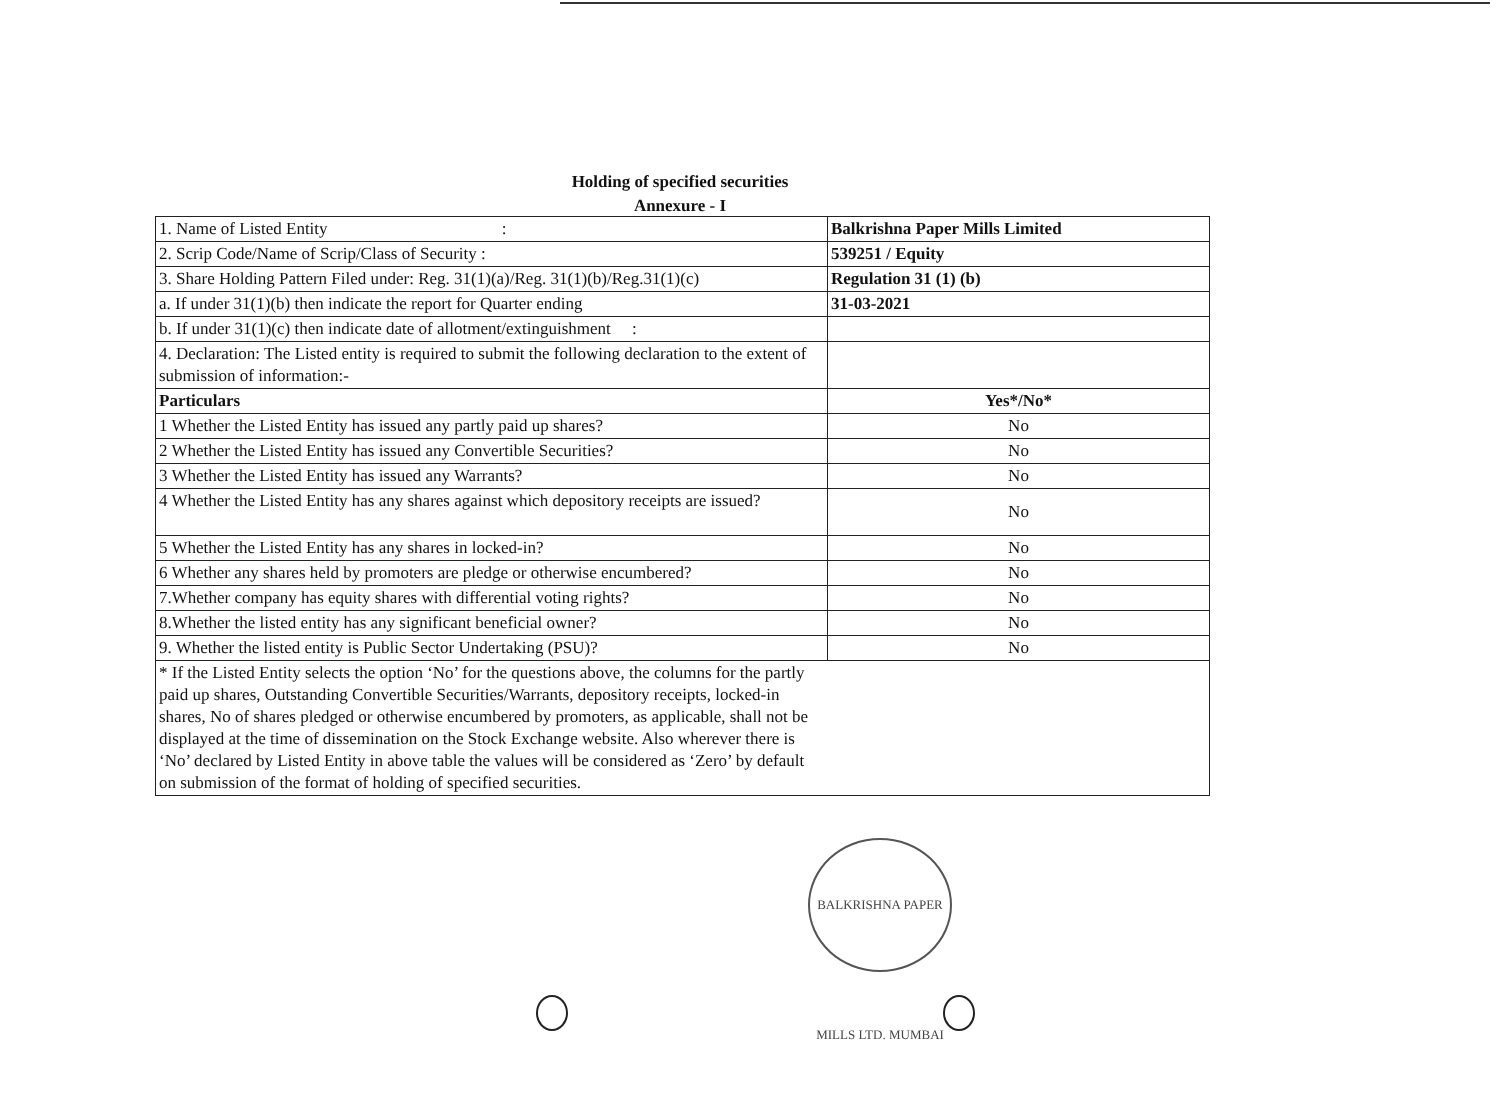Holding of specified securities
Annexure - I
| 1. Name of Listed Entity : | Balkrishna Paper Mills Limited |
| 2. Scrip Code/Name of Scrip/Class of Security : | 539251 / Equity |
| 3. Share Holding Pattern Filed under: Reg. 31(1)(a)/Reg. 31(1)(b)/Reg.31(1)(c) | Regulation 31 (1) (b) |
| a. If under 31(1)(b) then indicate the report for Quarter ending | 31-03-2021 |
| b. If under 31(1)(c) then indicate date of allotment/extinguishment : | |
| 4. Declaration: The Listed entity is required to submit the following declaration to the extent of submission of information:- | |
| Particulars | Yes*/No* |
| 1 Whether the Listed Entity has issued any partly paid up shares? | No |
| 2 Whether the Listed Entity has issued any Convertible Securities? | No |
| 3 Whether the Listed Entity has issued any Warrants? | No |
| 4 Whether the Listed Entity has any shares against which depository receipts are issued? | No |
| 5 Whether the Listed Entity has any shares in locked-in? | No |
| 6 Whether any shares held by promoters are pledge or otherwise encumbered? | No |
| 7.Whether company has equity shares with differential voting rights? | No |
| 8.Whether the listed entity has any significant beneficial owner? | No |
| 9. Whether the listed entity is Public Sector Undertaking (PSU)? | No |
| * If the Listed Entity selects the option ‘No’ for the questions above, the columns for the partly paid up shares, Outstanding Convertible Securities/Warrants, depository receipts, locked-in shares, No of shares pledged or otherwise encumbered by promoters, as applicable, shall not be displayed at the time of dissemination on the Stock Exchange website. Also wherever there is ‘No’ declared by Listed Entity in above table the values will be considered as ‘Zero’ by default on submission of the format of holding of specified securities. | |
BALKRISHNA PAPER MILLS LTD. MUMBAI